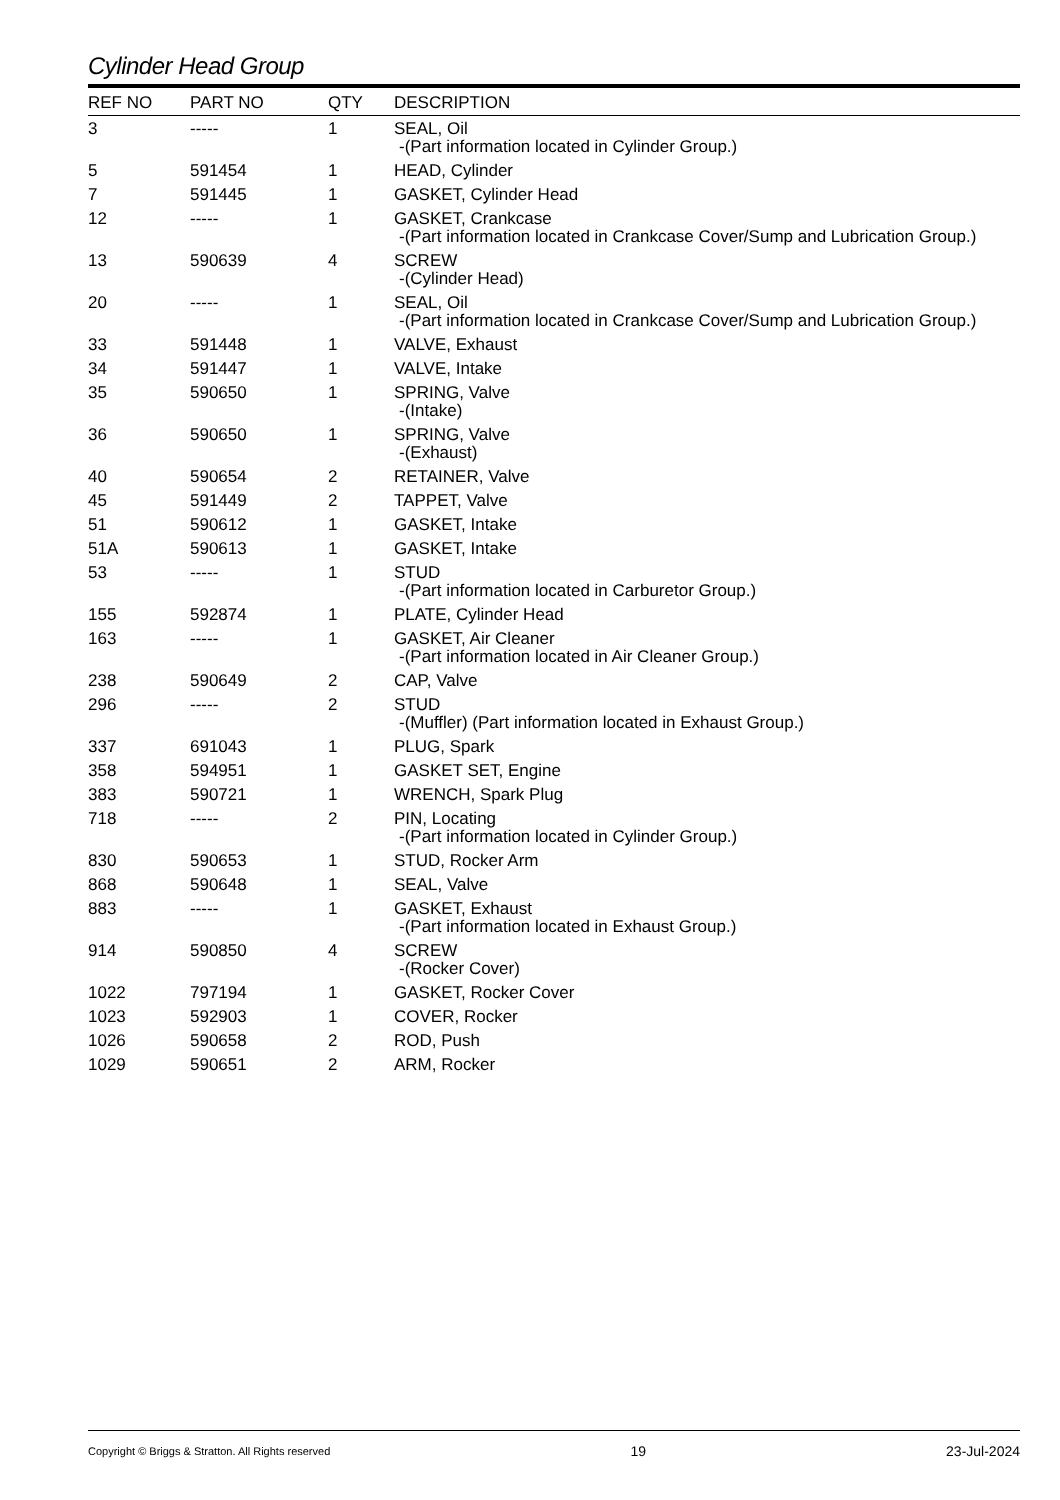Cylinder Head Group
| REF NO | PART NO | QTY | DESCRIPTION |
| --- | --- | --- | --- |
| 3 | ----- | 1 | SEAL, Oil -(Part information located in Cylinder Group.) |
| 5 | 591454 | 1 | HEAD, Cylinder |
| 7 | 591445 | 1 | GASKET, Cylinder Head |
| 12 | ----- | 1 | GASKET, Crankcase -(Part information located in Crankcase Cover/Sump and Lubrication Group.) |
| 13 | 590639 | 4 | SCREW -(Cylinder Head) |
| 20 | ----- | 1 | SEAL, Oil -(Part information located in Crankcase Cover/Sump and Lubrication Group.) |
| 33 | 591448 | 1 | VALVE, Exhaust |
| 34 | 591447 | 1 | VALVE, Intake |
| 35 | 590650 | 1 | SPRING, Valve -(Intake) |
| 36 | 590650 | 1 | SPRING, Valve -(Exhaust) |
| 40 | 590654 | 2 | RETAINER, Valve |
| 45 | 591449 | 2 | TAPPET, Valve |
| 51 | 590612 | 1 | GASKET, Intake |
| 51A | 590613 | 1 | GASKET, Intake |
| 53 | ----- | 1 | STUD -(Part information located in Carburetor Group.) |
| 155 | 592874 | 1 | PLATE, Cylinder Head |
| 163 | ----- | 1 | GASKET, Air Cleaner -(Part information located in Air Cleaner Group.) |
| 238 | 590649 | 2 | CAP, Valve |
| 296 | ----- | 2 | STUD -(Muffler) (Part information located in Exhaust Group.) |
| 337 | 691043 | 1 | PLUG, Spark |
| 358 | 594951 | 1 | GASKET SET, Engine |
| 383 | 590721 | 1 | WRENCH, Spark Plug |
| 718 | ----- | 2 | PIN, Locating -(Part information located in Cylinder Group.) |
| 830 | 590653 | 1 | STUD, Rocker Arm |
| 868 | 590648 | 1 | SEAL, Valve |
| 883 | ----- | 1 | GASKET, Exhaust -(Part information located in Exhaust Group.) |
| 914 | 590850 | 4 | SCREW -(Rocker Cover) |
| 1022 | 797194 | 1 | GASKET, Rocker Cover |
| 1023 | 592903 | 1 | COVER, Rocker |
| 1026 | 590658 | 2 | ROD, Push |
| 1029 | 590651 | 2 | ARM, Rocker |
Copyright © Briggs & Stratton. All Rights reserved 19 23-Jul-2024